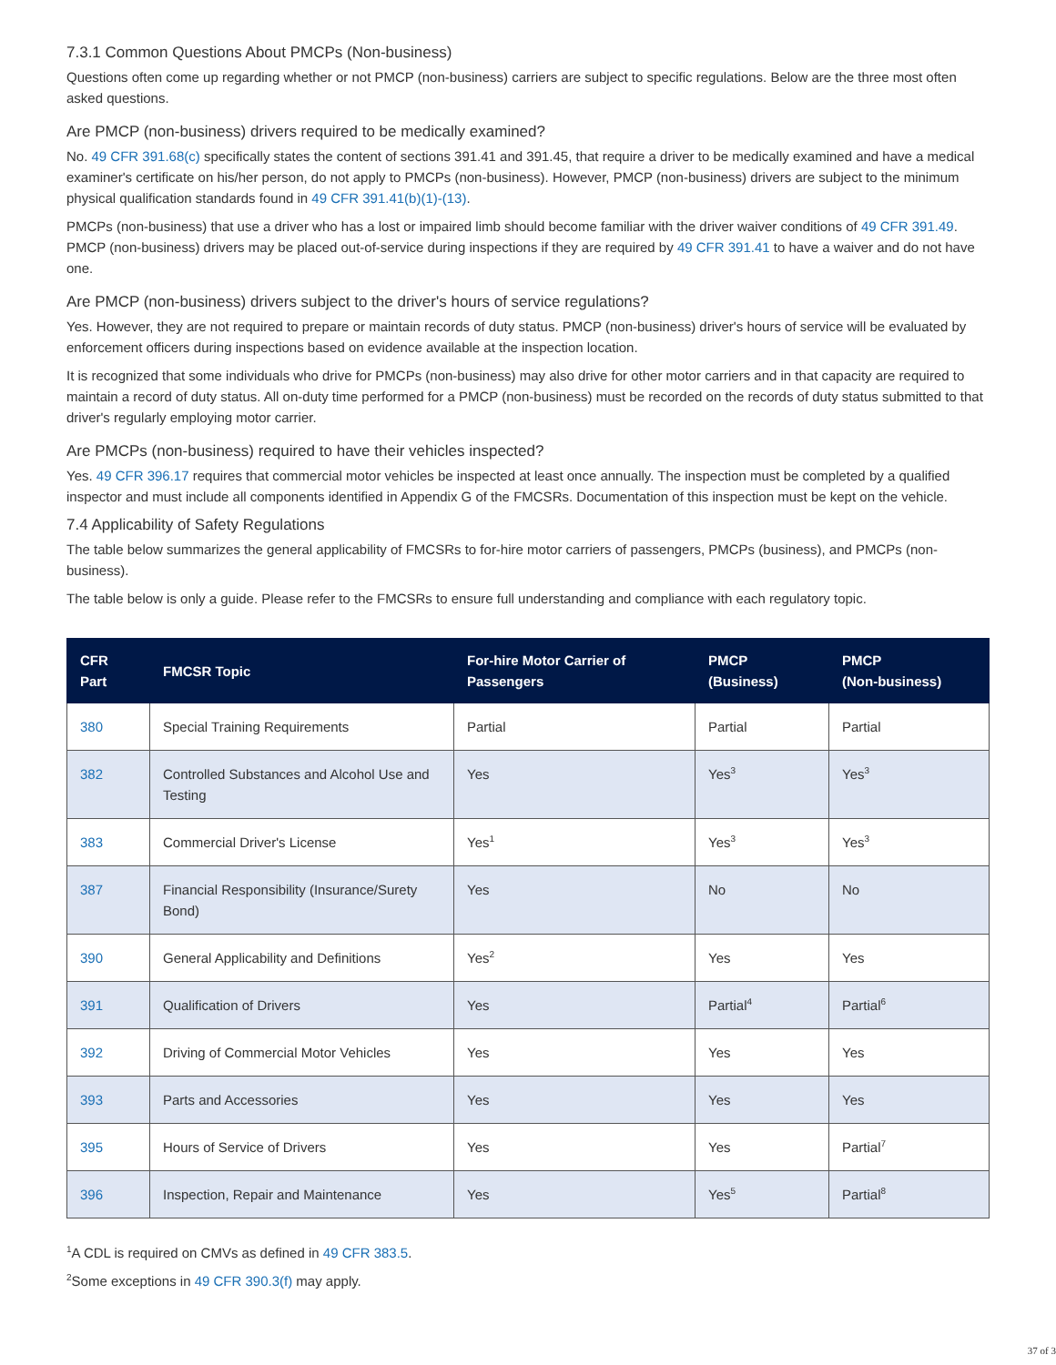7.3.1 Common Questions About PMCPs (Non-business)
Questions often come up regarding whether or not PMCP (non-business) carriers are subject to specific regulations. Below are the three most often asked questions.
Are PMCP (non-business) drivers required to be medically examined?
No. 49 CFR 391.68(c) specifically states the content of sections 391.41 and 391.45, that require a driver to be medically examined and have a medical examiner's certificate on his/her person, do not apply to PMCPs (non-business). However, PMCP (non-business) drivers are subject to the minimum physical qualification standards found in 49 CFR 391.41(b)(1)-(13).
PMCPs (non-business) that use a driver who has a lost or impaired limb should become familiar with the driver waiver conditions of 49 CFR 391.49. PMCP (non-business) drivers may be placed out-of-service during inspections if they are required by 49 CFR 391.41 to have a waiver and do not have one.
Are PMCP (non-business) drivers subject to the driver's hours of service regulations?
Yes. However, they are not required to prepare or maintain records of duty status. PMCP (non-business) driver's hours of service will be evaluated by enforcement officers during inspections based on evidence available at the inspection location.
It is recognized that some individuals who drive for PMCPs (non-business) may also drive for other motor carriers and in that capacity are required to maintain a record of duty status. All on-duty time performed for a PMCP (non-business) must be recorded on the records of duty status submitted to that driver's regularly employing motor carrier.
Are PMCPs (non-business) required to have their vehicles inspected?
Yes. 49 CFR 396.17 requires that commercial motor vehicles be inspected at least once annually. The inspection must be completed by a qualified inspector and must include all components identified in Appendix G of the FMCSRs. Documentation of this inspection must be kept on the vehicle.
7.4 Applicability of Safety Regulations
The table below summarizes the general applicability of FMCSRs to for-hire motor carriers of passengers, PMCPs (business), and PMCPs (non-business).
The table below is only a guide. Please refer to the FMCSRs to ensure full understanding and compliance with each regulatory topic.
| CFR Part | FMCSR Topic | For-hire Motor Carrier of Passengers | PMCP (Business) | PMCP (Non-business) |
| --- | --- | --- | --- | --- |
| 380 | Special Training Requirements | Partial | Partial | Partial |
| 382 | Controlled Substances and Alcohol Use and Testing | Yes | Yes<sup>3</sup> | Yes<sup>3</sup> |
| 383 | Commercial Driver's License | Yes<sup>1</sup> | Yes<sup>3</sup> | Yes<sup>3</sup> |
| 387 | Financial Responsibility (Insurance/Surety Bond) | Yes | No | No |
| 390 | General Applicability and Definitions | Yes<sup>2</sup> | Yes | Yes |
| 391 | Qualification of Drivers | Yes | Partial<sup>4</sup> | Partial<sup>6</sup> |
| 392 | Driving of Commercial Motor Vehicles | Yes | Yes | Yes |
| 393 | Parts and Accessories | Yes | Yes | Yes |
| 395 | Hours of Service of Drivers | Yes | Yes | Partial<sup>7</sup> |
| 396 | Inspection, Repair and Maintenance | Yes | Yes<sup>5</sup> | Partial<sup>8</sup> |
<sup>1</sup> A CDL is required on CMVs as defined in 49 CFR 383.5.
<sup>2</sup> Some exceptions in 49 CFR 390.3(f) may apply.
37 of 3